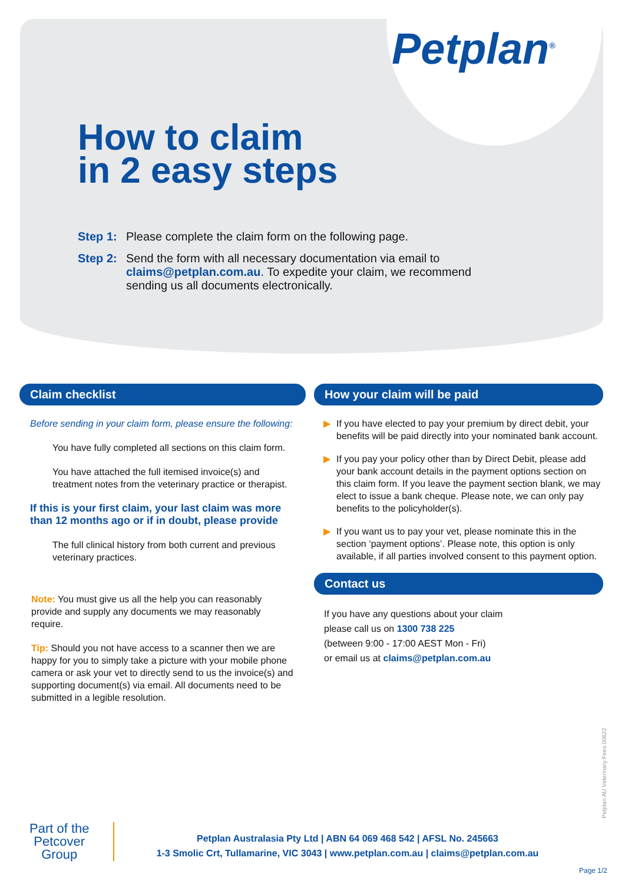Petplan<sup>®</sup>
How to claim
in 2 easy steps
Step 1:
Please complete the claim form on the following page.
Step 2:
Send the form with all necessary documentation via email to claims@petplan.com.au. To expedite your claim, we recommend sending us all documents electronically.
Claim checklist
Before sending in your claim form, please ensure the following:
You have fully completed all sections on this claim form.
You have attached the full itemised invoice(s) and treatment notes from the veterinary practice or therapist.
If this is your first claim, your last claim was more than 12 months ago or if in doubt, please provide
The full clinical history from both current and previous veterinary practices.
Note: You must give us all the help you can reasonably provide and supply any documents we may reasonably require.
Tip: Should you not have access to a scanner then we are happy for you to simply take a picture with your mobile phone camera or ask your vet to directly send to us the invoice(s) and supporting document(s) via email. All documents need to be submitted in a legible resolution.
How your claim will be paid
▶ If you have elected to pay your premium by direct debit, your benefits will be paid directly into your nominated bank account.
▶ If you pay your policy other than by Direct Debit, please add your bank account details in the payment options section on this claim form. If you leave the payment section blank, we may elect to issue a bank cheque. Please note, we can only pay benefits to the policyholder(s).
▶ If you want us to pay your vet, please nominate this in the section ‘payment options’. Please note, this option is only available, if all parties involved consent to this payment option.
Contact us
If you have any questions about your claim
please call us on 1300 738 225
(between 9:00 - 17:00 AEST Mon - Fri)
or email us at claims@petplan.com.au
Part of the
Petcover
Group
Petplan Australasia Pty Ltd | ABN 64 069 468 542 | AFSL No. 245663
1-3 Smolic Crt, Tullamarine, VIC 3043 | www.petplan.com.au | claims@petplan.com.au
Petplan AU Veterinary Fees 00622
Page 1/2